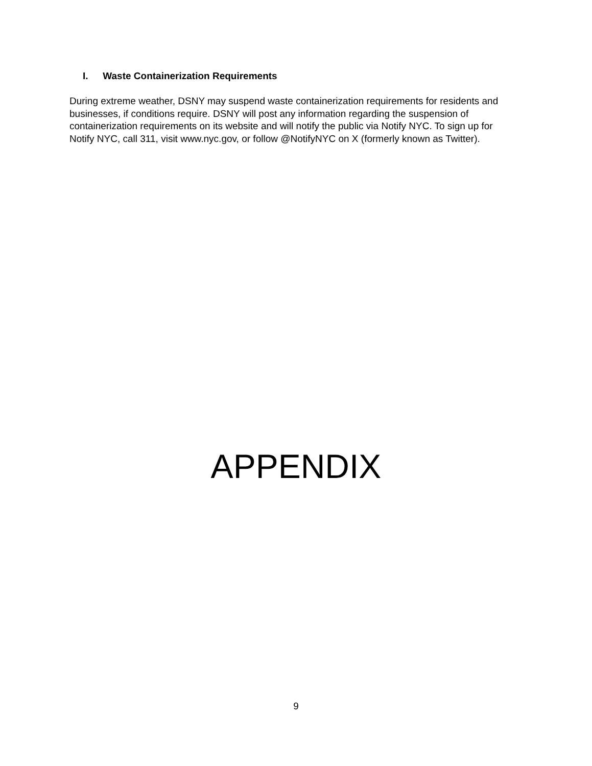I. Waste Containerization Requirements
During extreme weather, DSNY may suspend waste containerization requirements for residents and businesses, if conditions require. DSNY will post any information regarding the suspension of containerization requirements on its website and will notify the public via Notify NYC. To sign up for Notify NYC, call 311, visit www.nyc.gov, or follow @NotifyNYC on X (formerly known as Twitter).
APPENDIX
9